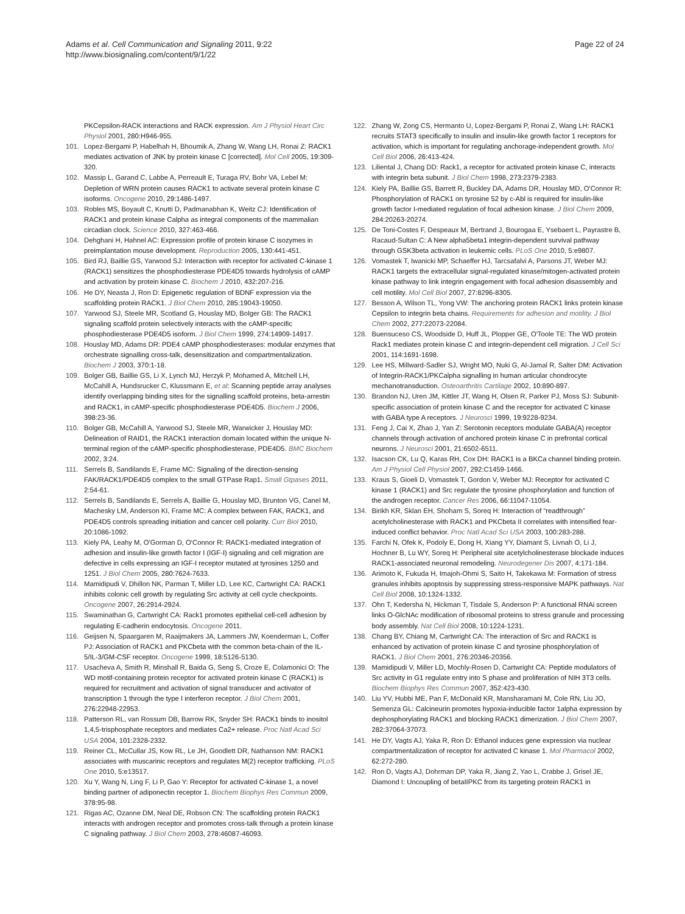Adams et al. Cell Communication and Signaling 2011, 9:22
http://www.biosignaling.com/content/9/1/22
Page 22 of 24
PKCepsilon-RACK interactions and RACK expression. Am J Physiol Heart Circ Physiol 2001, 280:H946-955.
101. Lopez-Bergami P, Habelhah H, Bhoumik A, Zhang W, Wang LH, Ronai Z: RACK1 mediates activation of JNK by protein kinase C [corrected]. Mol Cell 2005, 19:309-320.
102. Massip L, Garand C, Labbe A, Perreault E, Turaga RV, Bohr VA, Lebel M: Depletion of WRN protein causes RACK1 to activate several protein kinase C isoforms. Oncogene 2010, 29:1486-1497.
103. Robles MS, Boyault C, Knutti D, Padmanabhan K, Weitz CJ: Identification of RACK1 and protein kinase Calpha as integral components of the mammalian circadian clock. Science 2010, 327:463-466.
104. Dehghani H, Hahnel AC: Expression profile of protein kinase C isozymes in preimplantation mouse development. Reproduction 2005, 130:441-451.
105. Bird RJ, Baillie GS, Yarwood SJ: Interaction with receptor for activated C-kinase 1 (RACK1) sensitizes the phosphodiesterase PDE4D5 towards hydrolysis of cAMP and activation by protein kinase C. Biochem J 2010, 432:207-216.
106. He DY, Neasta J, Ron D: Epigenetic regulation of BDNF expression via the scaffolding protein RACK1. J Biol Chem 2010, 285:19043-19050.
107. Yarwood SJ, Steele MR, Scotland G, Houslay MD, Bolger GB: The RACK1 signaling scaffold protein selectively interacts with the cAMP-specific phosphodiesterase PDE4D5 isoform. J Biol Chem 1999, 274:14909-14917.
108. Houslay MD, Adams DR: PDE4 cAMP phosphodiesterases: modular enzymes that orchestrate signalling cross-talk, desensitization and compartmentalization. Biochem J 2003, 370:1-18.
109. Bolger GB, Baillie GS, Li X, Lynch MJ, Herzyk P, Mohamed A, Mitchell LH, McCahill A, Hundsrucker C, Klussmann E, et al: Scanning peptide array analyses identify overlapping binding sites for the signalling scaffold proteins, beta-arrestin and RACK1, in cAMP-specific phosphodiesterase PDE4D5. Biochem J 2006, 398:23-36.
110. Bolger GB, McCahill A, Yarwood SJ, Steele MR, Warwicker J, Houslay MD: Delineation of RAID1, the RACK1 interaction domain located within the unique N-terminal region of the cAMP-specific phosphodiesterase, PDE4D5. BMC Biochem 2002, 3:24.
111. Serrels B, Sandilands E, Frame MC: Signaling of the direction-sensing FAK/RACK1/PDE4D5 complex to the small GTPase Rap1. Small Gtpases 2011, 2:54-61.
112. Serrels B, Sandilands E, Serrels A, Baillie G, Houslay MD, Brunton VG, Canel M, Machesky LM, Anderson KI, Frame MC: A complex between FAK, RACK1, and PDE4D5 controls spreading initiation and cancer cell polarity. Curr Biol 2010, 20:1086-1092.
113. Kiely PA, Leahy M, O'Gorman D, O'Connor R: RACK1-mediated integration of adhesion and insulin-like growth factor I (IGF-I) signaling and cell migration are defective in cells expressing an IGF-I receptor mutated at tyrosines 1250 and 1251. J Biol Chem 2005, 280:7624-7633.
114. Mamidipudi V, Dhillon NK, Parman T, Miller LD, Lee KC, Cartwright CA: RACK1 inhibits colonic cell growth by regulating Src activity at cell cycle checkpoints. Oncogene 2007, 26:2914-2924.
115. Swaminathan G, Cartwright CA: Rack1 promotes epithelial cell-cell adhesion by regulating E-cadherin endocytosis. Oncogene 2011.
116. Geijsen N, Spaargaren M, Raaijmakers JA, Lammers JW, Koenderman L, Coffer PJ: Association of RACK1 and PKCbeta with the common beta-chain of the IL-5/IL-3/GM-CSF receptor. Oncogene 1999, 18:5126-5130.
117. Usacheva A, Smith R, Minshall R, Baida G, Seng S, Croze E, Colamonici O: The WD motif-containing protein receptor for activated protein kinase C (RACK1) is required for recruitment and activation of signal transducer and activator of transcription 1 through the type I interferon receptor. J Biol Chem 2001, 276:22948-22953.
118. Patterson RL, van Rossum DB, Barrow RK, Snyder SH: RACK1 binds to inositol 1,4,5-trisphosphate receptors and mediates Ca2+ release. Proc Natl Acad Sci USA 2004, 101:2328-2332.
119. Reiner CL, McCullar JS, Kow RL, Le JH, Goodlett DR, Nathanson NM: RACK1 associates with muscarinic receptors and regulates M(2) receptor trafficking. PLoS One 2010, 5:e13517.
120. Xu Y, Wang N, Ling F, Li P, Gao Y: Receptor for activated C-kinase 1, a novel binding partner of adiponectin receptor 1. Biochem Biophys Res Commun 2009, 378:95-98.
121. Rigas AC, Ozanne DM, Neal DE, Robson CN: The scaffolding protein RACK1 interacts with androgen receptor and promotes cross-talk through a protein kinase C signaling pathway. J Biol Chem 2003, 278:46087-46093.
122. Zhang W, Zong CS, Hermanto U, Lopez-Bergami P, Ronai Z, Wang LH: RACK1 recruits STAT3 specifically to insulin and insulin-like growth factor 1 receptors for activation, which is important for regulating anchorage-independent growth. Mol Cell Biol 2006, 26:413-424.
123. Liliental J, Chang DD: Rack1, a receptor for activated protein kinase C, interacts with integrin beta subunit. J Biol Chem 1998, 273:2379-2383.
124. Kiely PA, Baillie GS, Barrett R, Buckley DA, Adams DR, Houslay MD, O'Connor R: Phosphorylation of RACK1 on tyrosine 52 by c-Abl is required for insulin-like growth factor I-mediated regulation of focal adhesion kinase. J Biol Chem 2009, 284:20263-20274.
125. De Toni-Costes F, Despeaux M, Bertrand J, Bourogaa E, Ysebaert L, Payrastre B, Racaud-Sultan C: A New alpha5beta1 integrin-dependent survival pathway through GSK3beta activation in leukemic cells. PLoS One 2010, 5:e9807.
126. Vomastek T, Iwanicki MP, Schaeffer HJ, Tarcsafalvi A, Parsons JT, Weber MJ: RACK1 targets the extracellular signal-regulated kinase/mitogen-activated protein kinase pathway to link integrin engagement with focal adhesion disassembly and cell motility. Mol Cell Biol 2007, 27:8296-8305.
127. Besson A, Wilson TL, Yong VW: The anchoring protein RACK1 links protein kinase Cepsilon to integrin beta chains. Requirements for adhesion and motility. J Biol Chem 2002, 277:22073-22084.
128. Buensuceso CS, Woodside D, Huff JL, Plopper GE, O'Toole TE: The WD protein Rack1 mediates protein kinase C and integrin-dependent cell migration. J Cell Sci 2001, 114:1691-1698.
129. Lee HS, Millward-Sadler SJ, Wright MO, Nuki G, Al-Jamal R, Salter DM: Activation of Integrin-RACK1/PKCalpha signalling in human articular chondrocyte mechanotransduction. Osteoarthritis Cartilage 2002, 10:890-897.
130. Brandon NJ, Uren JM, Kittler JT, Wang H, Olsen R, Parker PJ, Moss SJ: Subunit-specific association of protein kinase C and the receptor for activated C kinase with GABA type A receptors. J Neurosci 1999, 19:9228-9234.
131. Feng J, Cai X, Zhao J, Yan Z: Serotonin receptors modulate GABA(A) receptor channels through activation of anchored protein kinase C in prefrontal cortical neurons. J Neurosci 2001, 21:6502-6511.
132. Isacson CK, Lu Q, Karas RH, Cox DH: RACK1 is a BKCa channel binding protein. Am J Physiol Cell Physiol 2007, 292:C1459-1466.
133. Kraus S, Gioeli D, Vomastek T, Gordon V, Weber MJ: Receptor for activated C kinase 1 (RACK1) and Src regulate the tyrosine phosphorylation and function of the androgen receptor. Cancer Res 2006, 66:11047-11054.
134. Birikh KR, Sklan EH, Shoham S, Soreq H: Interaction of “readthrough” acetylcholinesterase with RACK1 and PKCbeta II correlates with intensified fear-induced conflict behavior. Proc Natl Acad Sci USA 2003, 100:283-288.
135. Farchi N, Ofek K, Podoly E, Dong H, Xiang YY, Diamant S, Livnah O, Li J, Hochner B, Lu WY, Soreq H: Peripheral site acetylcholinesterase blockade induces RACK1-associated neuronal remodeling. Neurodegener Dis 2007, 4:171-184.
136. Arimoto K, Fukuda H, Imajoh-Ohmi S, Saito H, Takekawa M: Formation of stress granules inhibits apoptosis by suppressing stress-responsive MAPK pathways. Nat Cell Biol 2008, 10:1324-1332.
137. Ohn T, Kedersha N, Hickman T, Tisdale S, Anderson P: A functional RNAi screen links O-GlcNAc modification of ribosomal proteins to stress granule and processing body assembly. Nat Cell Biol 2008, 10:1224-1231.
138. Chang BY, Chiang M, Cartwright CA: The interaction of Src and RACK1 is enhanced by activation of protein kinase C and tyrosine phosphorylation of RACK1. J Biol Chem 2001, 276:20346-20356.
139. Mamidipudi V, Miller LD, Mochly-Rosen D, Cartwright CA: Peptide modulators of Src activity in G1 regulate entry into S phase and proliferation of NIH 3T3 cells. Biochem Biophys Res Commun 2007, 352:423-430.
140. Liu YV, Hubbi ME, Pan F, McDonald KR, Mansharamani M, Cole RN, Liu JO, Semenza GL: Calcineurin promotes hypoxia-inducible factor 1alpha expression by dephosphorylating RACK1 and blocking RACK1 dimerization. J Biol Chem 2007, 282:37064-37073.
141. He DY, Vagts AJ, Yaka R, Ron D: Ethanol induces gene expression via nuclear compartmentalization of receptor for activated C kinase 1. Mol Pharmacol 2002, 62:272-280.
142. Ron D, Vagts AJ, Dohrman DP, Yaka R, Jiang Z, Yao L, Crabbe J, Grisel JE, Diamond I: Uncoupling of betaIIPKC from its targeting protein RACK1 in